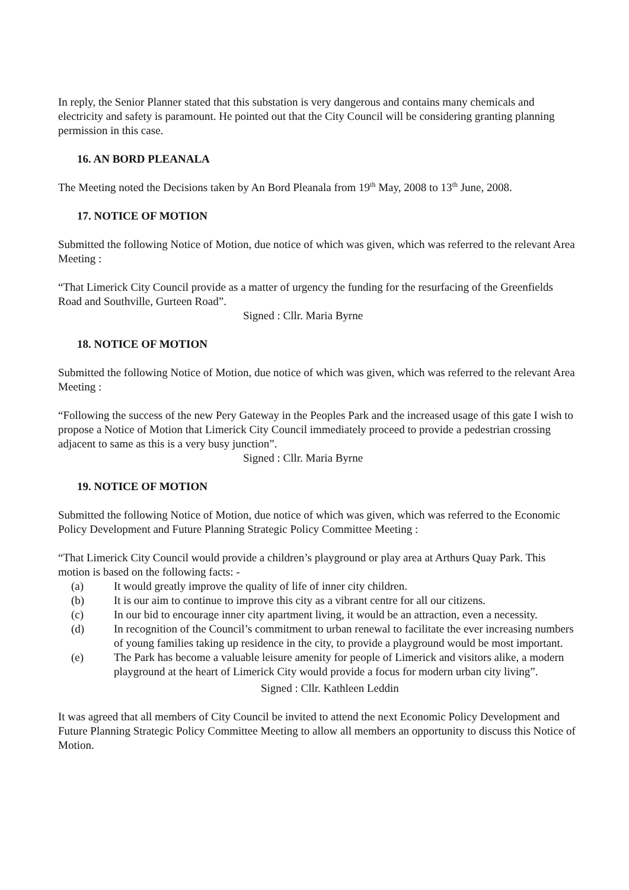In reply, the Senior Planner stated that this substation is very dangerous and contains many chemicals and electricity and safety is paramount. He pointed out that the City Council will be considering granting planning permission in this case.
16. AN BORD PLEANALA
The Meeting noted the Decisions taken by An Bord Pleanala from 19<sup>th</sup> May, 2008 to 13<sup>th</sup> June, 2008.
17. NOTICE OF MOTION
Submitted the following Notice of Motion, due notice of which was given, which was referred to the relevant Area Meeting :
“That Limerick City Council provide as a matter of urgency the funding for the resurfacing of the Greenfields Road and Southville, Gurteen Road”.
Signed : Cllr. Maria Byrne
18. NOTICE OF MOTION
Submitted the following Notice of Motion, due notice of which was given, which was referred to the relevant Area Meeting :
“Following the success of the new Pery Gateway in the Peoples Park and the increased usage of this gate I wish to propose a Notice of Motion that Limerick City Council immediately proceed to provide a pedestrian crossing adjacent to same as this is a very busy junction”.
Signed : Cllr. Maria Byrne
19. NOTICE OF MOTION
Submitted the following Notice of Motion, due notice of which was given, which was referred to the Economic Policy Development and Future Planning Strategic Policy Committee Meeting :
“That Limerick City Council would provide a children’s playground or play area at Arthurs Quay Park. This motion is based on the following facts: -
(a) It would greatly improve the quality of life of inner city children.
(b) It is our aim to continue to improve this city as a vibrant centre for all our citizens.
(c) In our bid to encourage inner city apartment living, it would be an attraction, even a necessity.
(d) In recognition of the Council’s commitment to urban renewal to facilitate the ever increasing numbers of young families taking up residence in the city, to provide a playground would be most important.
(e) The Park has become a valuable leisure amenity for people of Limerick and visitors alike, a modern playground at the heart of Limerick City would provide a focus for modern urban city living”.
Signed : Cllr. Kathleen Leddin
It was agreed that all members of City Council be invited to attend the next Economic Policy Development and Future Planning Strategic Policy Committee Meeting to allow all members an opportunity to discuss this Notice of Motion.